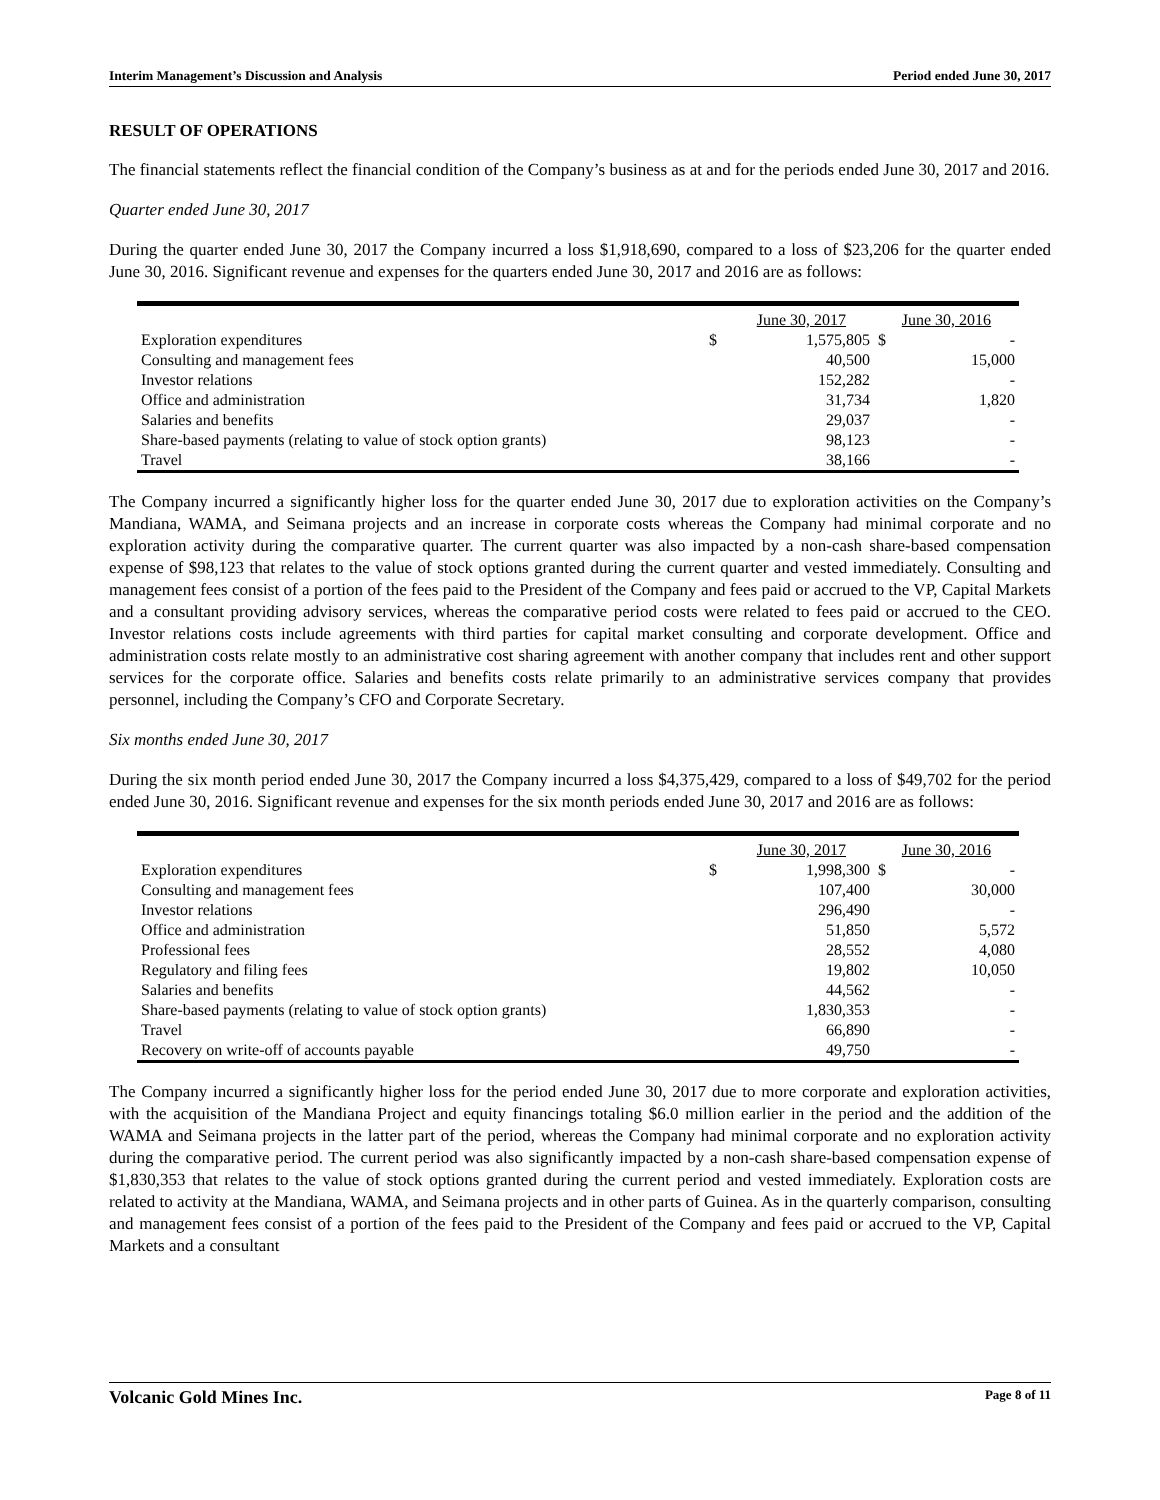Interim Management’s Discussion and Analysis Period ended June 30, 2017
RESULT OF OPERATIONS
The financial statements reflect the financial condition of the Company’s business as at and for the periods ended June 30, 2017 and 2016.
Quarter ended June 30, 2017
During the quarter ended June 30, 2017 the Company incurred a loss $1,918,690, compared to a loss of $23,206 for the quarter ended June 30, 2016. Significant revenue and expenses for the quarters ended June 30, 2017 and 2016 are as follows:
| | | June 30, 2017 | June 30, 2016 |
| Exploration expenditures | $ | 1,575,805 | $ - |
| Consulting and management fees | | 40,500 | 15,000 |
| Investor relations | | 152,282 | - |
| Office and administration | | 31,734 | 1,820 |
| Salaries and benefits | | 29,037 | - |
| Share-based payments (relating to value of stock option grants) | | 98,123 | - |
| Travel | | 38,166 | - |
The Company incurred a significantly higher loss for the quarter ended June 30, 2017 due to exploration activities on the Company’s Mandiana, WAMA, and Seimana projects and an increase in corporate costs whereas the Company had minimal corporate and no exploration activity during the comparative quarter. The current quarter was also impacted by a non-cash share-based compensation expense of $98,123 that relates to the value of stock options granted during the current quarter and vested immediately. Consulting and management fees consist of a portion of the fees paid to the President of the Company and fees paid or accrued to the VP, Capital Markets and a consultant providing advisory services, whereas the comparative period costs were related to fees paid or accrued to the CEO. Investor relations costs include agreements with third parties for capital market consulting and corporate development. Office and administration costs relate mostly to an administrative cost sharing agreement with another company that includes rent and other support services for the corporate office. Salaries and benefits costs relate primarily to an administrative services company that provides personnel, including the Company’s CFO and Corporate Secretary.
Six months ended June 30, 2017
During the six month period ended June 30, 2017 the Company incurred a loss $4,375,429, compared to a loss of $49,702 for the period ended June 30, 2016. Significant revenue and expenses for the six month periods ended June 30, 2017 and 2016 are as follows:
| | | June 30, 2017 | June 30, 2016 |
| Exploration expenditures | $ | 1,998,300 | $ - |
| Consulting and management fees | | 107,400 | 30,000 |
| Investor relations | | 296,490 | - |
| Office and administration | | 51,850 | 5,572 |
| Professional fees | | 28,552 | 4,080 |
| Regulatory and filing fees | | 19,802 | 10,050 |
| Salaries and benefits | | 44,562 | - |
| Share-based payments (relating to value of stock option grants) | | 1,830,353 | - |
| Travel | | 66,890 | - |
| Recovery on write-off of accounts payable | | 49,750 | - |
The Company incurred a significantly higher loss for the period ended June 30, 2017 due to more corporate and exploration activities, with the acquisition of the Mandiana Project and equity financings totaling $6.0 million earlier in the period and the addition of the WAMA and Seimana projects in the latter part of the period, whereas the Company had minimal corporate and no exploration activity during the comparative period. The current period was also significantly impacted by a non-cash share-based compensation expense of $1,830,353 that relates to the value of stock options granted during the current period and vested immediately. Exploration costs are related to activity at the Mandiana, WAMA, and Seimana projects and in other parts of Guinea. As in the quarterly comparison, consulting and management fees consist of a portion of the fees paid to the President of the Company and fees paid or accrued to the VP, Capital Markets and a consultant
Volcanic Gold Mines Inc. Page 8 of 11